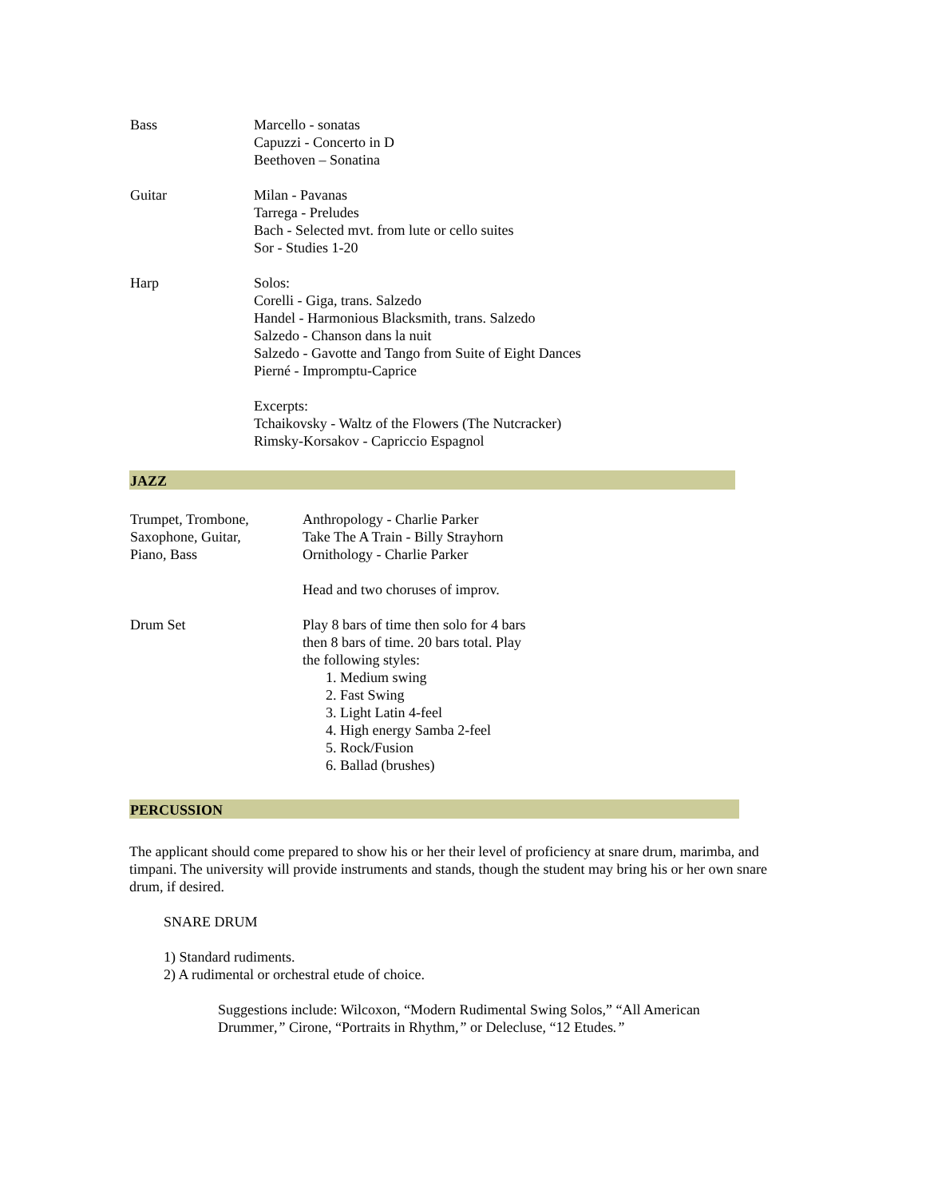| Bass | Marcello - sonatas Capuzzi - Concerto in D Beethoven – Sonatina |
| Guitar | Milan - Pavanas Tarrega - Preludes Bach - Selected mvt. from lute or cello suites Sor - Studies 1-20 |
| Harp | Solos: Corelli - Giga, trans. Salzedo Handel - Harmonious Blacksmith, trans. Salzedo Salzedo - Chanson dans la nuit Salzedo - Gavotte and Tango from Suite of Eight Dances Pierné - Impromptu-Caprice Excerpts: Tchaikovsky - Waltz of the Flowers (The Nutcracker) Rimsky-Korsakov - Capriccio Espagnol |
JAZZ
| Trumpet, Trombone, Saxophone, Guitar, Piano, Bass | Anthropology - Charlie Parker Take The A Train - Billy Strayhorn Ornithology - Charlie Parker Head and two choruses of improv. |
| Drum Set | Play 8 bars of time then solo for 4 bars then 8 bars of time. 20 bars total. Play the following styles: 1. Medium swing 2. Fast Swing 3. Light Latin 4-feel 4. High energy Samba 2-feel 5. Rock/Fusion 6. Ballad (brushes) |
PERCUSSION
The applicant should come prepared to show his or her their level of proficiency at snare drum, marimba, and timpani. The university will provide instruments and stands, though the student may bring his or her own snare drum, if desired.
SNARE DRUM
1) Standard rudiments.
2) A rudimental or orchestral etude of choice.
Suggestions include: Wilcoxon, “Modern Rudimental Swing Solos,” “All American Drummer,” Cirone, “Portraits in Rhythm,” or Delecluse, “12 Etudes.”